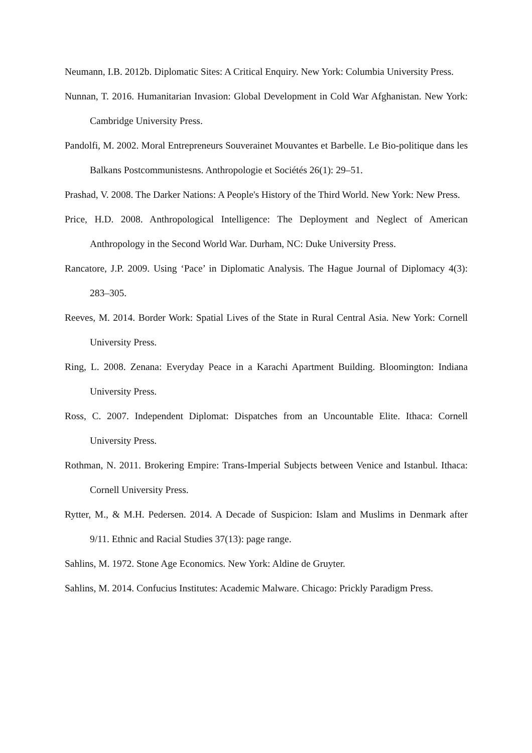Neumann, I.B. 2012b. Diplomatic Sites: A Critical Enquiry. New York: Columbia University Press.
Nunnan, T. 2016. Humanitarian Invasion: Global Development in Cold War Afghanistan. New York: Cambridge University Press.
Pandolfi, M. 2002. Moral Entrepreneurs Souverainet Mouvantes et Barbelle. Le Bio-politique dans les Balkans Postcommunistesns. Anthropologie et Sociétés 26(1): 29–51.
Prashad, V. 2008. The Darker Nations: A People's History of the Third World. New York: New Press.
Price, H.D. 2008. Anthropological Intelligence: The Deployment and Neglect of American Anthropology in the Second World War. Durham, NC: Duke University Press.
Rancatore, J.P. 2009. Using ‘Pace’ in Diplomatic Analysis. The Hague Journal of Diplomacy 4(3): 283–305.
Reeves, M. 2014. Border Work: Spatial Lives of the State in Rural Central Asia. New York: Cornell University Press.
Ring, L. 2008. Zenana: Everyday Peace in a Karachi Apartment Building. Bloomington: Indiana University Press.
Ross, C. 2007. Independent Diplomat: Dispatches from an Uncountable Elite. Ithaca: Cornell University Press.
Rothman, N. 2011. Brokering Empire: Trans-Imperial Subjects between Venice and Istanbul. Ithaca: Cornell University Press.
Rytter, M., & M.H. Pedersen. 2014. A Decade of Suspicion: Islam and Muslims in Denmark after 9/11. Ethnic and Racial Studies 37(13): page range.
Sahlins, M. 1972. Stone Age Economics. New York: Aldine de Gruyter.
Sahlins, M. 2014. Confucius Institutes: Academic Malware. Chicago: Prickly Paradigm Press.